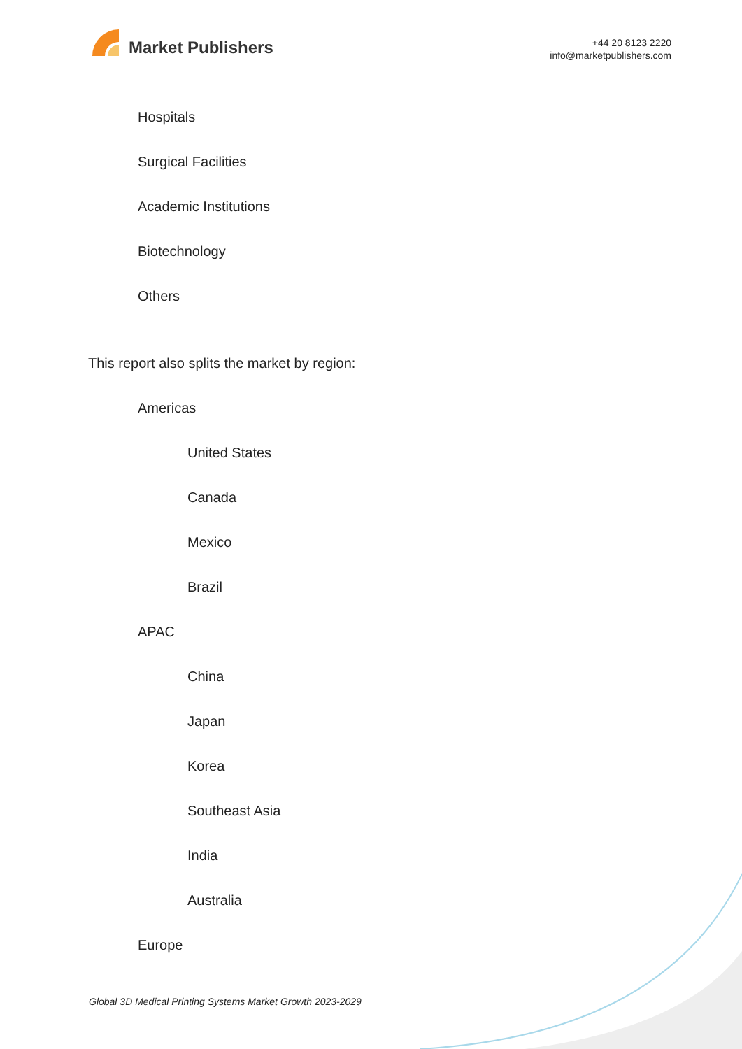Market Publishers
+44 20 8123 2220
info@marketpublishers.com
Hospitals
Surgical Facilities
Academic Institutions
Biotechnology
Others
This report also splits the market by region:
Americas
United States
Canada
Mexico
Brazil
APAC
China
Japan
Korea
Southeast Asia
India
Australia
Europe
Global 3D Medical Printing Systems Market Growth 2023-2029